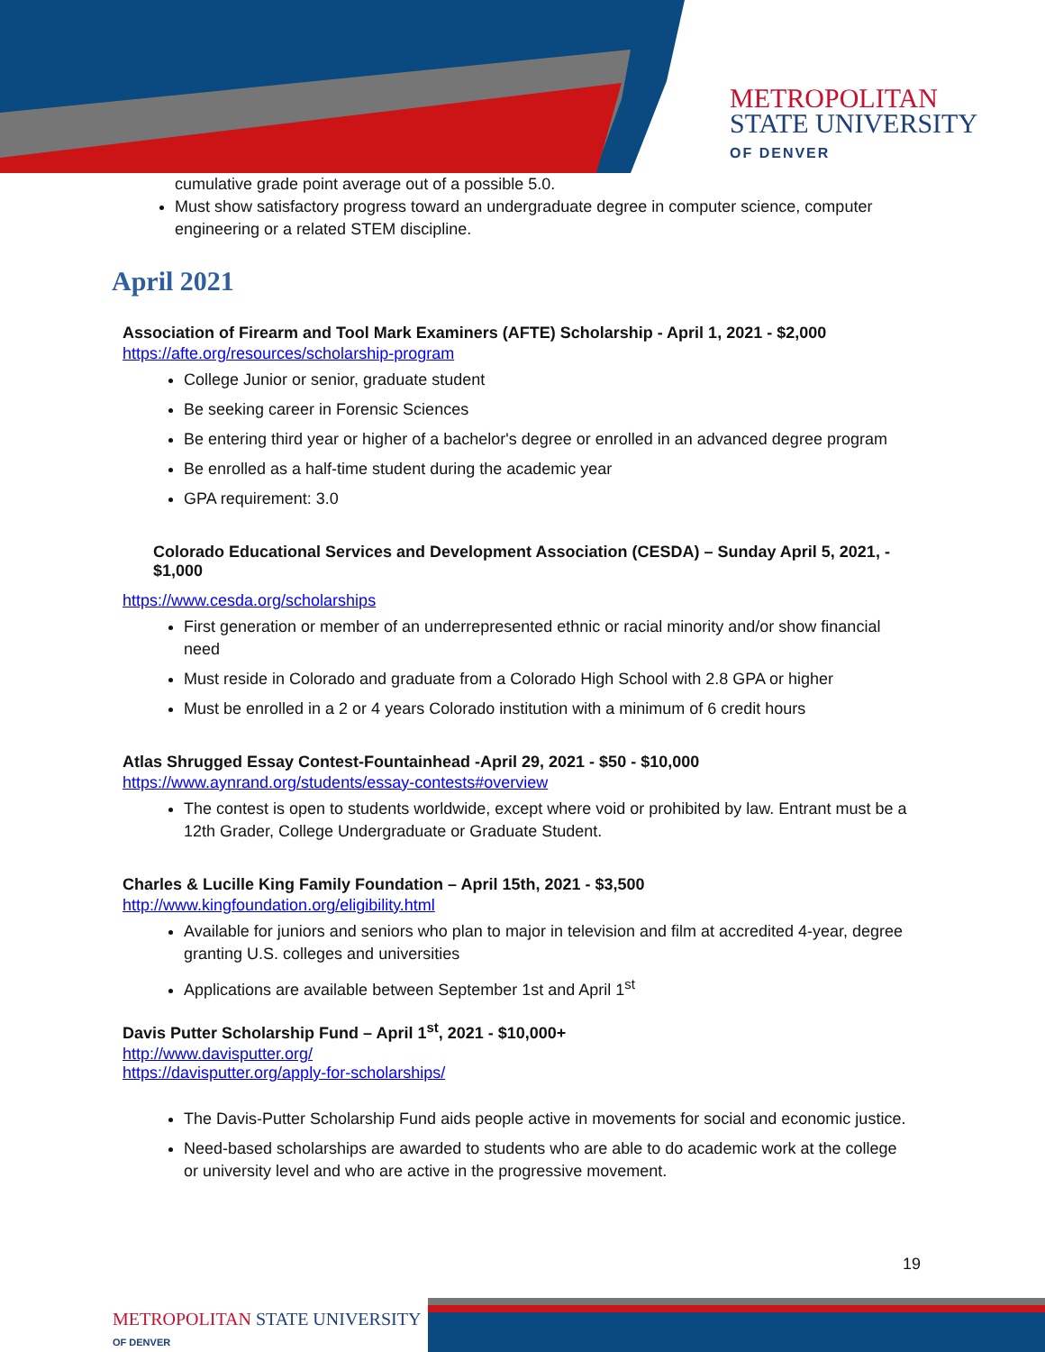METROPOLITAN
STATE UNIVERSITY
OF DENVER
cumulative grade point average out of a possible 5.0.
Must show satisfactory progress toward an undergraduate degree in computer science, computer engineering or a related STEM discipline.
April 2021
Association of Firearm and Tool Mark Examiners (AFTE) Scholarship - April 1, 2021 - $2,000
https://afte.org/resources/scholarship-program
College Junior or senior, graduate student
Be seeking career in Forensic Sciences
Be entering third year or higher of a bachelor's degree or enrolled in an advanced degree program
Be enrolled as a half-time student during the academic year
GPA requirement: 3.0
Colorado Educational Services and Development Association (CESDA) – Sunday April 5, 2021, - $1,000
https://www.cesda.org/scholarships
First generation or member of an underrepresented ethnic or racial minority and/or show financial need
Must reside in Colorado and graduate from a Colorado High School with 2.8 GPA or higher
Must be enrolled in a 2 or 4 years Colorado institution with a minimum of 6 credit hours
Atlas Shrugged Essay Contest-Fountainhead -April 29, 2021 - $50 - $10,000
https://www.aynrand.org/students/essay-contests#overview
The contest is open to students worldwide, except where void or prohibited by law. Entrant must be a 12th Grader, College Undergraduate or Graduate Student.
Charles & Lucille King Family Foundation – April 15th, 2021 - $3,500
http://www.kingfoundation.org/eligibility.html
Available for juniors and seniors who plan to major in television and film at accredited 4-year, degree granting U.S. colleges and universities
Applications are available between September 1st and April 1<sup>st</sup>
Davis Putter Scholarship Fund – April 1<sup>st</sup>, 2021 - $10,000+
http://www.davisputter.org/
https://davisputter.org/apply-for-scholarships/
The Davis-Putter Scholarship Fund aids people active in movements for social and economic justice.
Need-based scholarships are awarded to students who are able to do academic work at the college or university level and who are active in the progressive movement.
19
METROPOLITAN STATE UNIVERSITY
OF DENVER